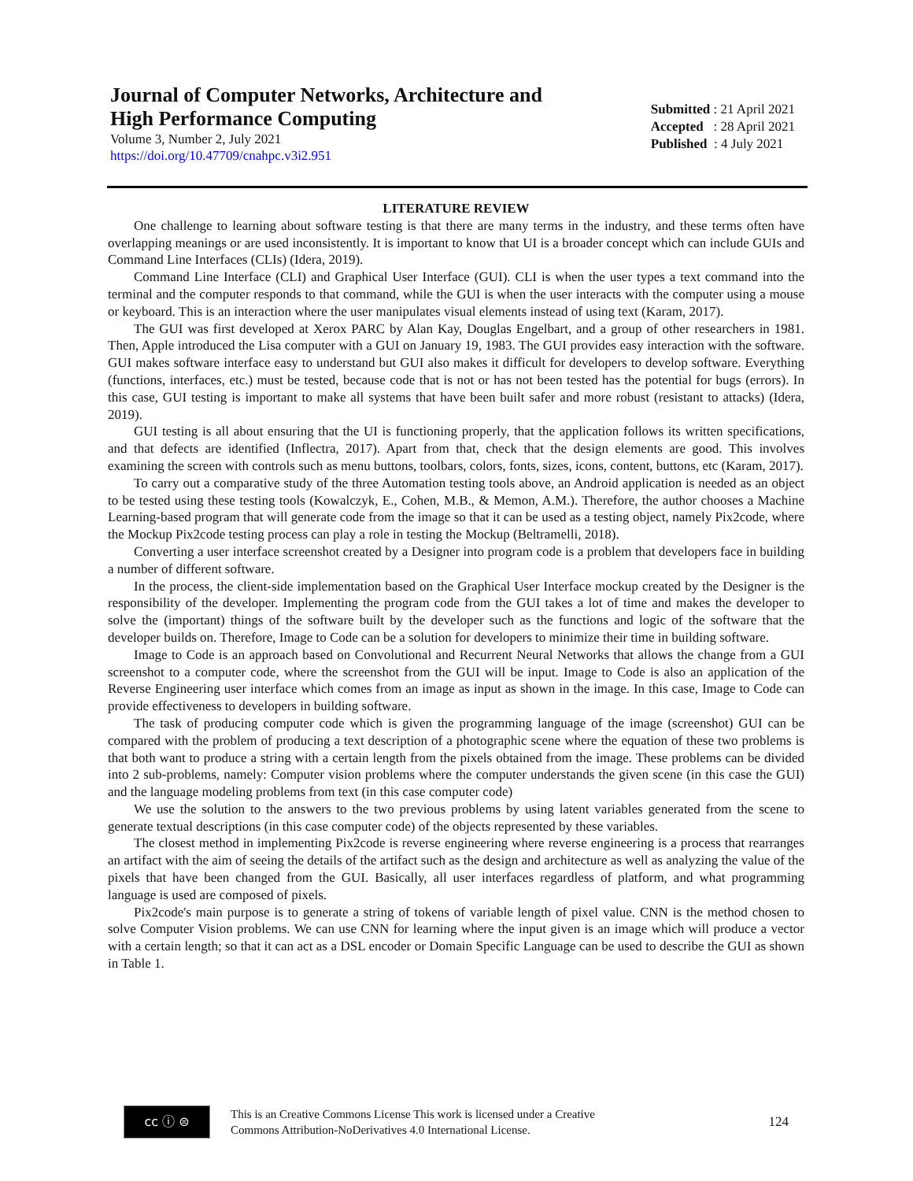Journal of Computer Networks, Architecture and
High Performance Computing
Volume 3, Number 2, July 2021
https://doi.org/10.47709/cnahpc.v3i2.951
Submitted : 21 April 2021
Accepted : 28 April 2021
Published : 4 July 2021
LITERATURE REVIEW
One challenge to learning about software testing is that there are many terms in the industry, and these terms often have overlapping meanings or are used inconsistently. It is important to know that UI is a broader concept which can include GUIs and Command Line Interfaces (CLIs) (Idera, 2019).
Command Line Interface (CLI) and Graphical User Interface (GUI). CLI is when the user types a text command into the terminal and the computer responds to that command, while the GUI is when the user interacts with the computer using a mouse or keyboard. This is an interaction where the user manipulates visual elements instead of using text (Karam, 2017).
The GUI was first developed at Xerox PARC by Alan Kay, Douglas Engelbart, and a group of other researchers in 1981. Then, Apple introduced the Lisa computer with a GUI on January 19, 1983. The GUI provides easy interaction with the software. GUI makes software interface easy to understand but GUI also makes it difficult for developers to develop software. Everything (functions, interfaces, etc.) must be tested, because code that is not or has not been tested has the potential for bugs (errors). In this case, GUI testing is important to make all systems that have been built safer and more robust (resistant to attacks) (Idera, 2019).
GUI testing is all about ensuring that the UI is functioning properly, that the application follows its written specifications, and that defects are identified (Inflectra, 2017). Apart from that, check that the design elements are good. This involves examining the screen with controls such as menu buttons, toolbars, colors, fonts, sizes, icons, content, buttons, etc (Karam, 2017).
To carry out a comparative study of the three Automation testing tools above, an Android application is needed as an object to be tested using these testing tools (Kowalczyk, E., Cohen, M.B., & Memon, A.M.). Therefore, the author chooses a Machine Learning-based program that will generate code from the image so that it can be used as a testing object, namely Pix2code, where the Mockup Pix2code testing process can play a role in testing the Mockup (Beltramelli, 2018).
Converting a user interface screenshot created by a Designer into program code is a problem that developers face in building a number of different software.
In the process, the client-side implementation based on the Graphical User Interface mockup created by the Designer is the responsibility of the developer. Implementing the program code from the GUI takes a lot of time and makes the developer to solve the (important) things of the software built by the developer such as the functions and logic of the software that the developer builds on. Therefore, Image to Code can be a solution for developers to minimize their time in building software.
Image to Code is an approach based on Convolutional and Recurrent Neural Networks that allows the change from a GUI screenshot to a computer code, where the screenshot from the GUI will be input. Image to Code is also an application of the Reverse Engineering user interface which comes from an image as input as shown in the image. In this case, Image to Code can provide effectiveness to developers in building software.
The task of producing computer code which is given the programming language of the image (screenshot) GUI can be compared with the problem of producing a text description of a photographic scene where the equation of these two problems is that both want to produce a string with a certain length from the pixels obtained from the image. These problems can be divided into 2 sub-problems, namely: Computer vision problems where the computer understands the given scene (in this case the GUI) and the language modeling problems from text (in this case computer code)
We use the solution to the answers to the two previous problems by using latent variables generated from the scene to generate textual descriptions (in this case computer code) of the objects represented by these variables.
The closest method in implementing Pix2code is reverse engineering where reverse engineering is a process that rearranges an artifact with the aim of seeing the details of the artifact such as the design and architecture as well as analyzing the value of the pixels that have been changed from the GUI. Basically, all user interfaces regardless of platform, and what programming language is used are composed of pixels.
Pix2code's main purpose is to generate a string of tokens of variable length of pixel value. CNN is the method chosen to solve Computer Vision problems. We can use CNN for learning where the input given is an image which will produce a vector with a certain length; so that it can act as a DSL encoder or Domain Specific Language can be used to describe the GUI as shown in Table 1.
cc ⓘ ⊜
This is an Creative Commons License This work is licensed under a Creative
Commons Attribution-NoDerivatives 4.0 International License.
124